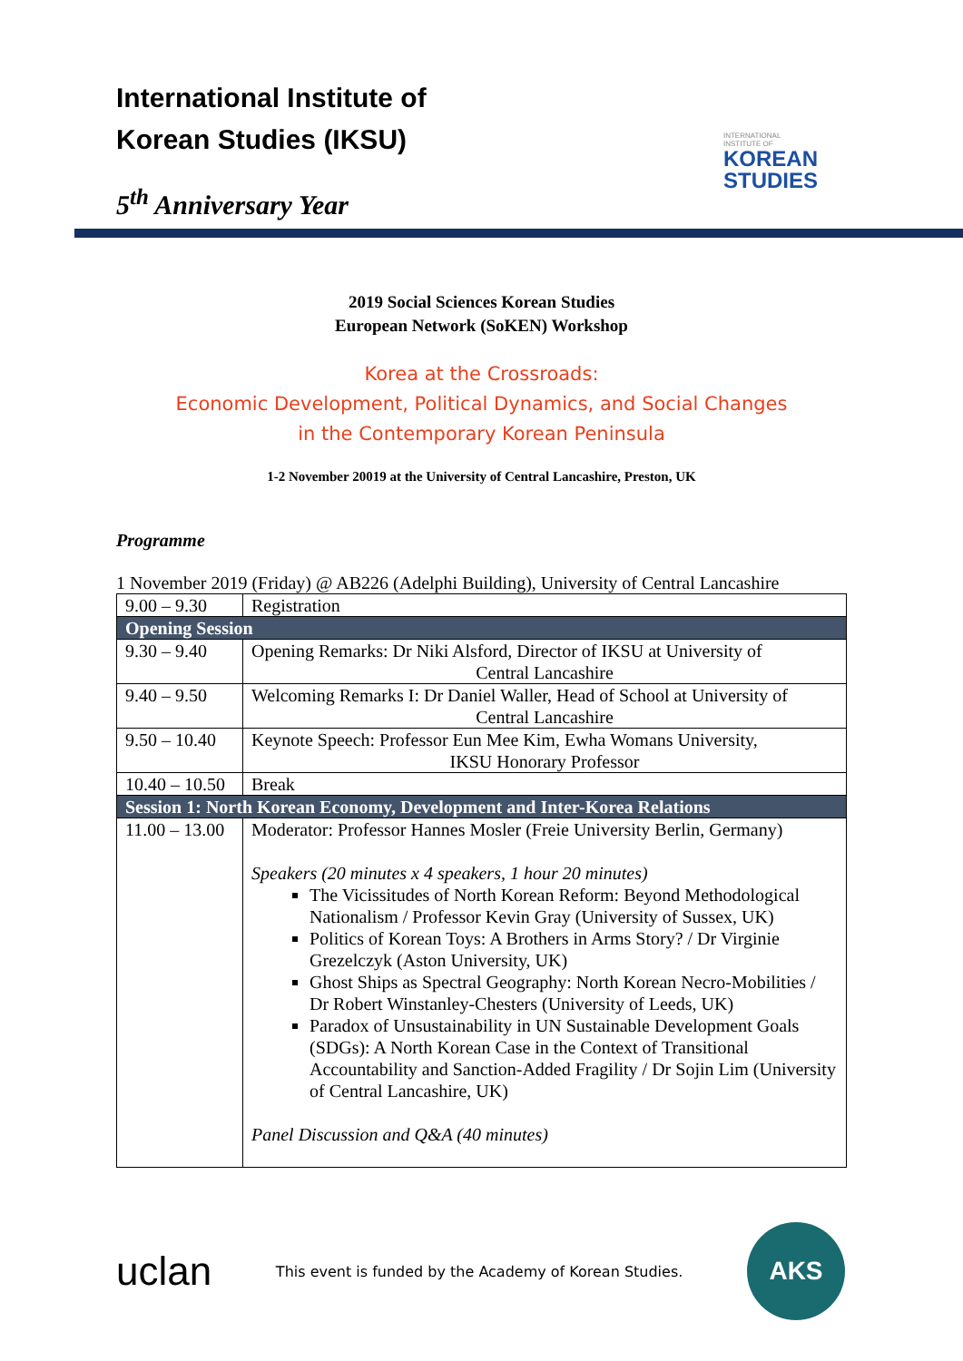International Institute of
Korean Studies (IKSU)
5<sup>th</sup> Anniversary Year
INTERNATIONAL
INSTITUTE OF
KOREAN
STUDIES
2019 Social Sciences Korean Studies
European Network (SoKEN) Workshop
Korea at the Crossroads:
Economic Development, Political Dynamics, and Social Changes
in the Contemporary Korean Peninsula
1-2 November 20019 at the University of Central Lancashire, Preston, UK
Programme
1 November 2019 (Friday) @ AB226 (Adelphi Building), University of Central Lancashire
| 9.00 – 9.30 | Registration |
| Opening Session | |
| 9.30 – 9.40 | Opening Remarks: Dr Niki Alsford, Director of IKSU at University of Central Lancashire |
| 9.40 – 9.50 | Welcoming Remarks I: Dr Daniel Waller, Head of School at University of Central Lancashire |
| 9.50 – 10.40 | Keynote Speech: Professor Eun Mee Kim, Ewha Womans University, IKSU Honorary Professor |
| 10.40 – 10.50 | Break |
| Session 1: North Korean Economy, Development and Inter-Korea Relations | |
| 11.00 – 13.00 | Moderator: Professor Hannes Mosler (Freie University Berlin, Germany) Speakers (20 minutes x 4 speakers, 1 hour 20 minutes) The Vicissitudes of North Korean Reform: Beyond Methodological Nationalism / Professor Kevin Gray (University of Sussex, UK) Politics of Korean Toys: A Brothers in Arms Story? / Dr Virginie Grezelczyk (Aston University, UK) Ghost Ships as Spectral Geography: North Korean Necro-Mobilities / Dr Robert Winstanley-Chesters (University of Leeds, UK) Paradox of Unsustainability in UN Sustainable Development Goals (SDGs): A North Korean Case in the Context of Transitional Accountability and Sanction-Added Fragility / Dr Sojin Lim (University of Central Lancashire, UK) Panel Discussion and Q&A (40 minutes) |
uclan
This event is funded by the Academy of Korean Studies.
AKS